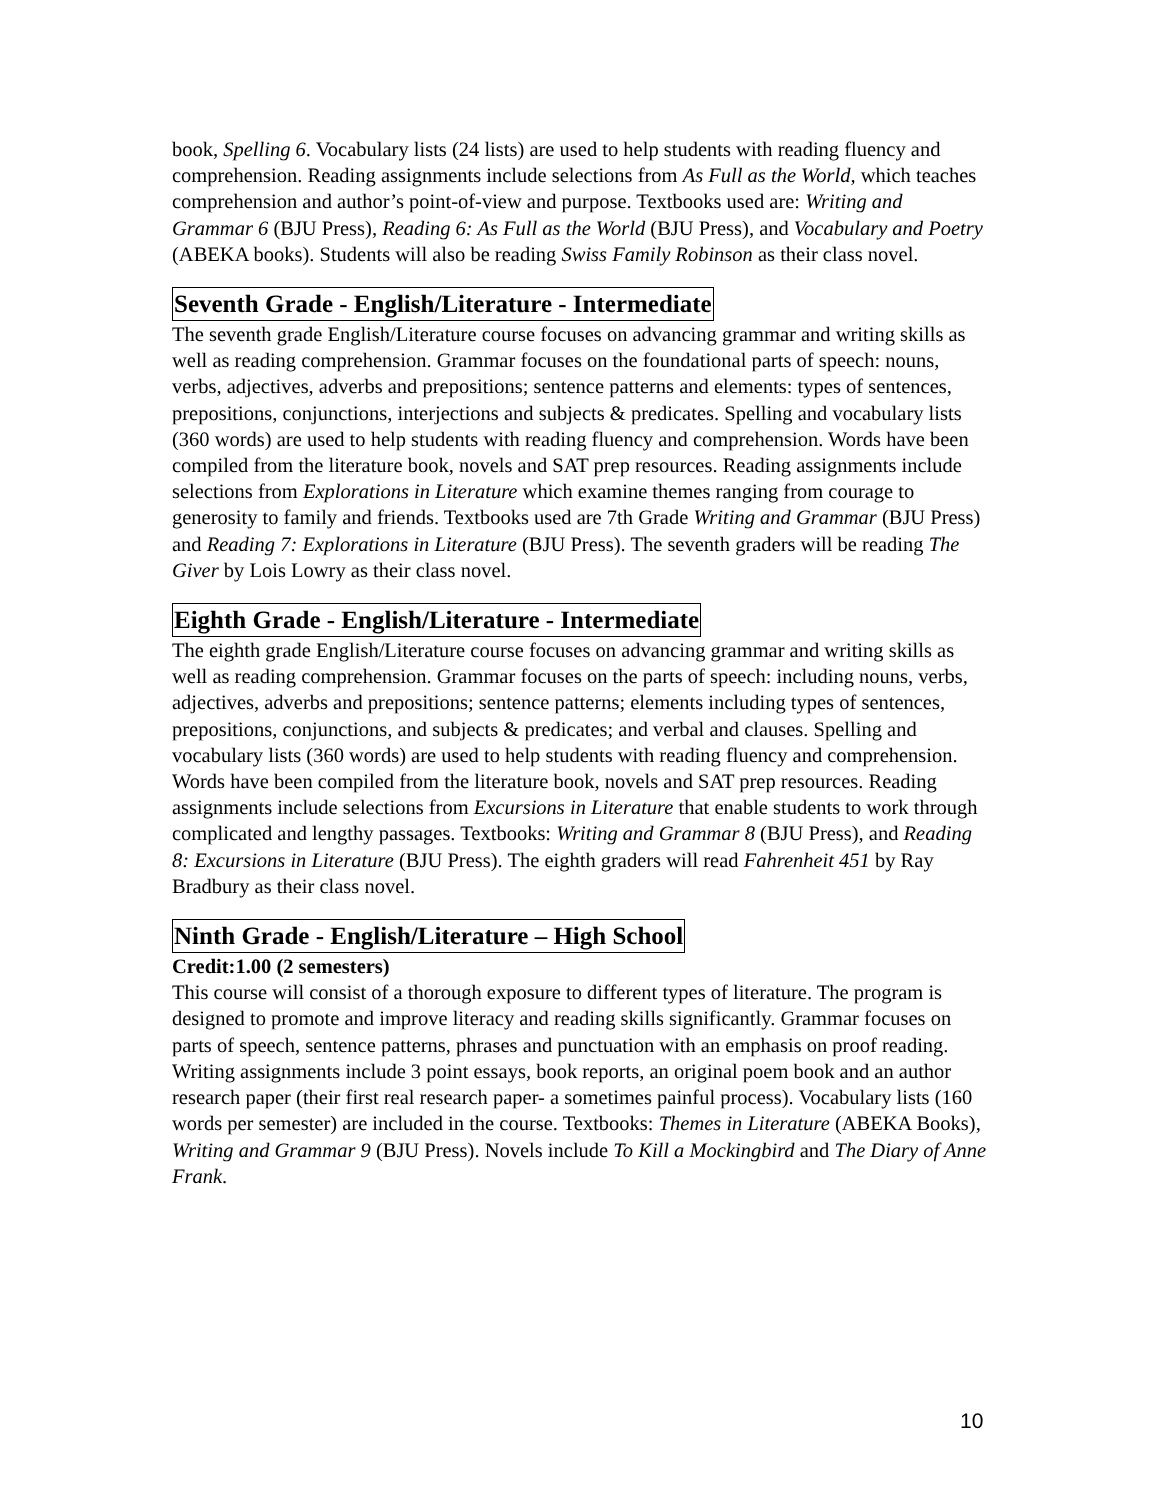book, Spelling 6. Vocabulary lists (24 lists) are used to help students with reading fluency and comprehension. Reading assignments include selections from As Full as the World, which teaches comprehension and author’s point-of-view and purpose. Textbooks used are: Writing and Grammar 6 (BJU Press), Reading 6: As Full as the World (BJU Press), and Vocabulary and Poetry (ABEKA books). Students will also be reading Swiss Family Robinson as their class novel.
Seventh Grade - English/Literature - Intermediate
The seventh grade English/Literature course focuses on advancing grammar and writing skills as well as reading comprehension. Grammar focuses on the foundational parts of speech: nouns, verbs, adjectives, adverbs and prepositions; sentence patterns and elements: types of sentences, prepositions, conjunctions, interjections and subjects & predicates. Spelling and vocabulary lists (360 words) are used to help students with reading fluency and comprehension. Words have been compiled from the literature book, novels and SAT prep resources. Reading assignments include selections from Explorations in Literature which examine themes ranging from courage to generosity to family and friends. Textbooks used are 7th Grade Writing and Grammar (BJU Press) and Reading 7: Explorations in Literature (BJU Press). The seventh graders will be reading The Giver by Lois Lowry as their class novel.
Eighth Grade - English/Literature - Intermediate
The eighth grade English/Literature course focuses on advancing grammar and writing skills as well as reading comprehension. Grammar focuses on the parts of speech: including nouns, verbs, adjectives, adverbs and prepositions; sentence patterns; elements including types of sentences, prepositions, conjunctions, and subjects & predicates; and verbal and clauses. Spelling and vocabulary lists (360 words) are used to help students with reading fluency and comprehension. Words have been compiled from the literature book, novels and SAT prep resources. Reading assignments include selections from Excursions in Literature that enable students to work through complicated and lengthy passages. Textbooks: Writing and Grammar 8 (BJU Press), and Reading 8: Excursions in Literature (BJU Press). The eighth graders will read Fahrenheit 451 by Ray Bradbury as their class novel.
Ninth Grade - English/Literature – High School
Credit:1.00 (2 semesters)
This course will consist of a thorough exposure to different types of literature. The program is designed to promote and improve literacy and reading skills significantly. Grammar focuses on parts of speech, sentence patterns, phrases and punctuation with an emphasis on proof reading. Writing assignments include 3 point essays, book reports, an original poem book and an author research paper (their first real research paper- a sometimes painful process). Vocabulary lists (160 words per semester) are included in the course. Textbooks: Themes in Literature (ABEKA Books), Writing and Grammar 9 (BJU Press). Novels include To Kill a Mockingbird and The Diary of Anne Frank.
10